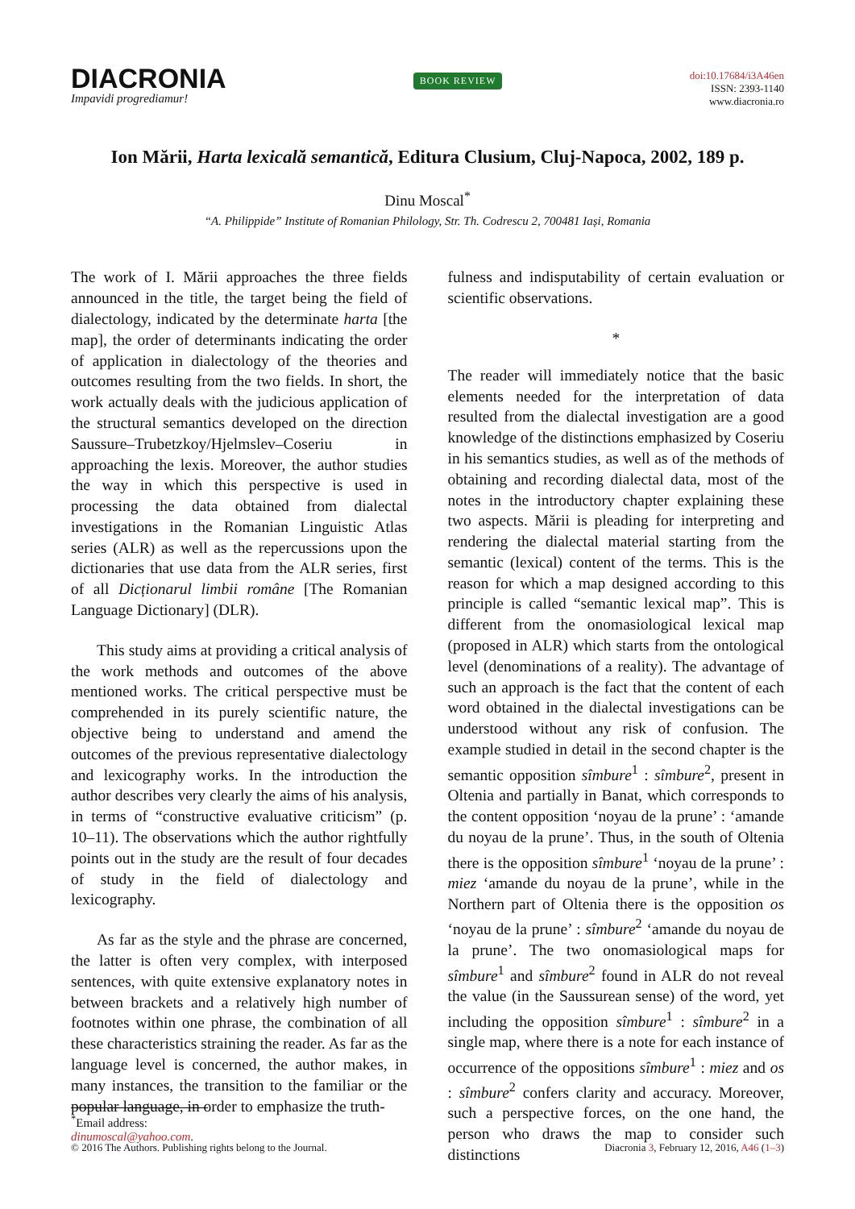DIACRONIA
Impavidi progrediamur!
BOOK REVIEW
doi:10.17684/i3A46en
ISSN: 2393-1140
www.diacronia.ro
Ion Mării, Harta lexicală semantică, Editura Clusium, Cluj-Napoca, 2002, 189 p.
Dinu Moscal<sup>*</sup>
“A. Philippide” Institute of Romanian Philology, Str. Th. Codrescu 2, 700481 Iași, Romania
The work of I. Mării approaches the three fields announced in the title, the target being the field of dialectology, indicated by the determinate harta [the map], the order of determinants indicating the order of application in dialectology of the theories and outcomes resulting from the two fields. In short, the work actually deals with the judicious application of the structural semantics developed on the direction Saussure–Trubetzkoy/Hjelmslev–Coseriu in approaching the lexis. Moreover, the author studies the way in which this perspective is used in processing the data obtained from dialectal investigations in the Romanian Linguistic Atlas series (ALR) as well as the repercussions upon the dictionaries that use data from the ALR series, first of all Dicționarul limbii române [The Romanian Language Dictionary] (DLR).
This study aims at providing a critical analysis of the work methods and outcomes of the above mentioned works. The critical perspective must be comprehended in its purely scientific nature, the objective being to understand and amend the outcomes of the previous representative dialectology and lexicography works. In the introduction the author describes very clearly the aims of his analysis, in terms of “constructive evaluative criticism” (p. 10–11). The observations which the author rightfully points out in the study are the result of four decades of study in the field of dialectology and lexicography.
As far as the style and the phrase are concerned, the latter is often very complex, with interposed sentences, with quite extensive explanatory notes in between brackets and a relatively high number of footnotes within one phrase, the combination of all these characteristics straining the reader. As far as the language level is concerned, the author makes, in many instances, the transition to the familiar or the popular language, in order to emphasize the truth-
fulness and indisputability of certain evaluation or scientific observations.
*
The reader will immediately notice that the basic elements needed for the interpretation of data resulted from the dialectal investigation are a good knowledge of the distinctions emphasized by Coseriu in his semantics studies, as well as of the methods of obtaining and recording dialectal data, most of the notes in the introductory chapter explaining these two aspects. Mării is pleading for interpreting and rendering the dialectal material starting from the semantic (lexical) content of the terms. This is the reason for which a map designed according to this principle is called “semantic lexical map”. This is different from the onomasiological lexical map (proposed in ALR) which starts from the ontological level (denominations of a reality). The advantage of such an approach is the fact that the content of each word obtained in the dialectal investigations can be understood without any risk of confusion. The example studied in detail in the second chapter is the semantic opposition sîmbure<sup>1</sup> : sîmbure<sup>2</sup>, present in Oltenia and partially in Banat, which corresponds to the content opposition ‘noyau de la prune’ : ‘amande du noyau de la prune’. Thus, in the south of Oltenia there is the opposition sîmbure<sup>1</sup> ‘noyau de la prune’ : miez ‘amande du noyau de la prune’, while in the Northern part of Oltenia there is the opposition os ‘noyau de la prune’ : sîmbure<sup>2</sup> ‘amande du noyau de la prune’. The two onomasiological maps for sîmbure<sup>1</sup> and sîmbure<sup>2</sup> found in ALR do not reveal the value (in the Saussurean sense) of the word, yet including the opposition sîmbure<sup>1</sup> : sîmbure<sup>2</sup> in a single map, where there is a note for each instance of occurrence of the oppositions sîmbure<sup>1</sup> : miez and os : sîmbure<sup>2</sup> confers clarity and accuracy. Moreover, such a perspective forces, on the one hand, the person who draws the map to consider such distinctions
<sup>*</sup> Email address: dinumoscal@yahoo.com.
© 2016 The Authors. Publishing rights belong to the Journal. Diacronia 3, February 12, 2016, A46 (1–3)